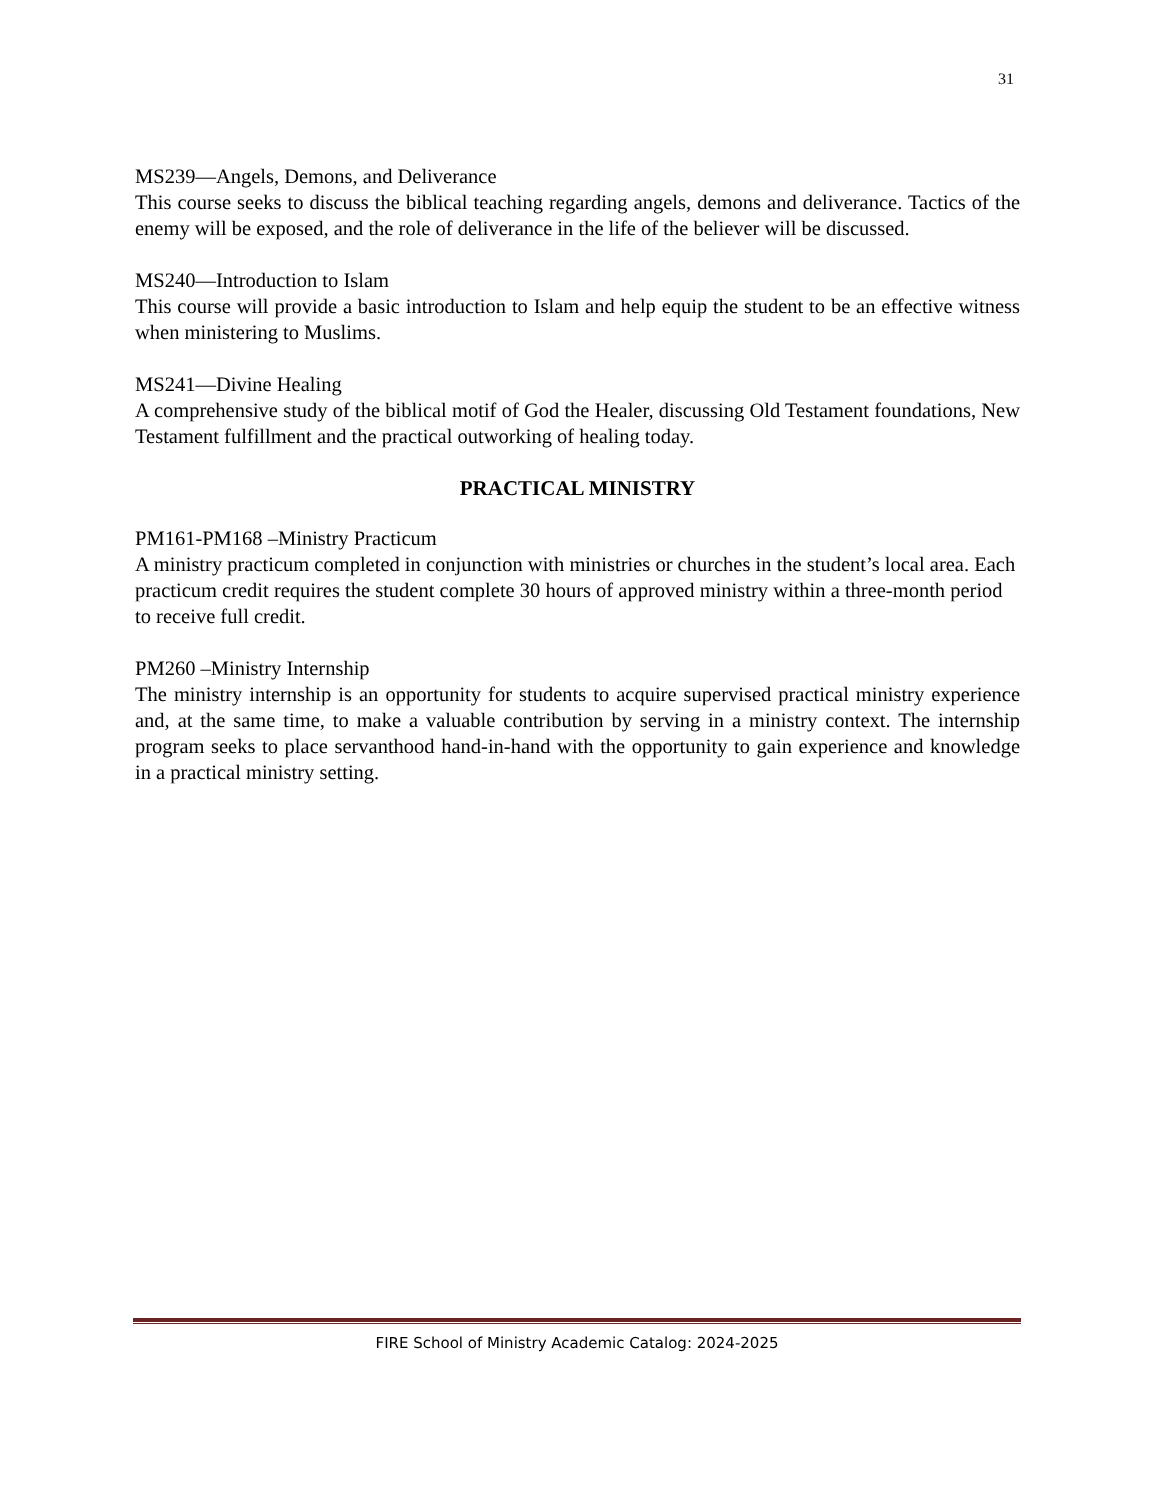31
MS239—Angels, Demons, and Deliverance
This course seeks to discuss the biblical teaching regarding angels, demons and deliverance. Tactics of the enemy will be exposed, and the role of deliverance in the life of the believer will be discussed.
MS240—Introduction to Islam
This course will provide a basic introduction to Islam and help equip the student to be an effective witness when ministering to Muslims.
MS241—Divine Healing
A comprehensive study of the biblical motif of God the Healer, discussing Old Testament foundations, New Testament fulfillment and the practical outworking of healing today.
PRACTICAL MINISTRY
PM161-PM168 –Ministry Practicum
A ministry practicum completed in conjunction with ministries or churches in the student’s local area. Each practicum credit requires the student complete 30 hours of approved ministry within a three-month period to receive full credit.
PM260 –Ministry Internship
The ministry internship is an opportunity for students to acquire supervised practical ministry experience and, at the same time, to make a valuable contribution by serving in a ministry context. The internship program seeks to place servanthood hand-in-hand with the opportunity to gain experience and knowledge in a practical ministry setting.
FIRE School of Ministry Academic Catalog: 2024-2025